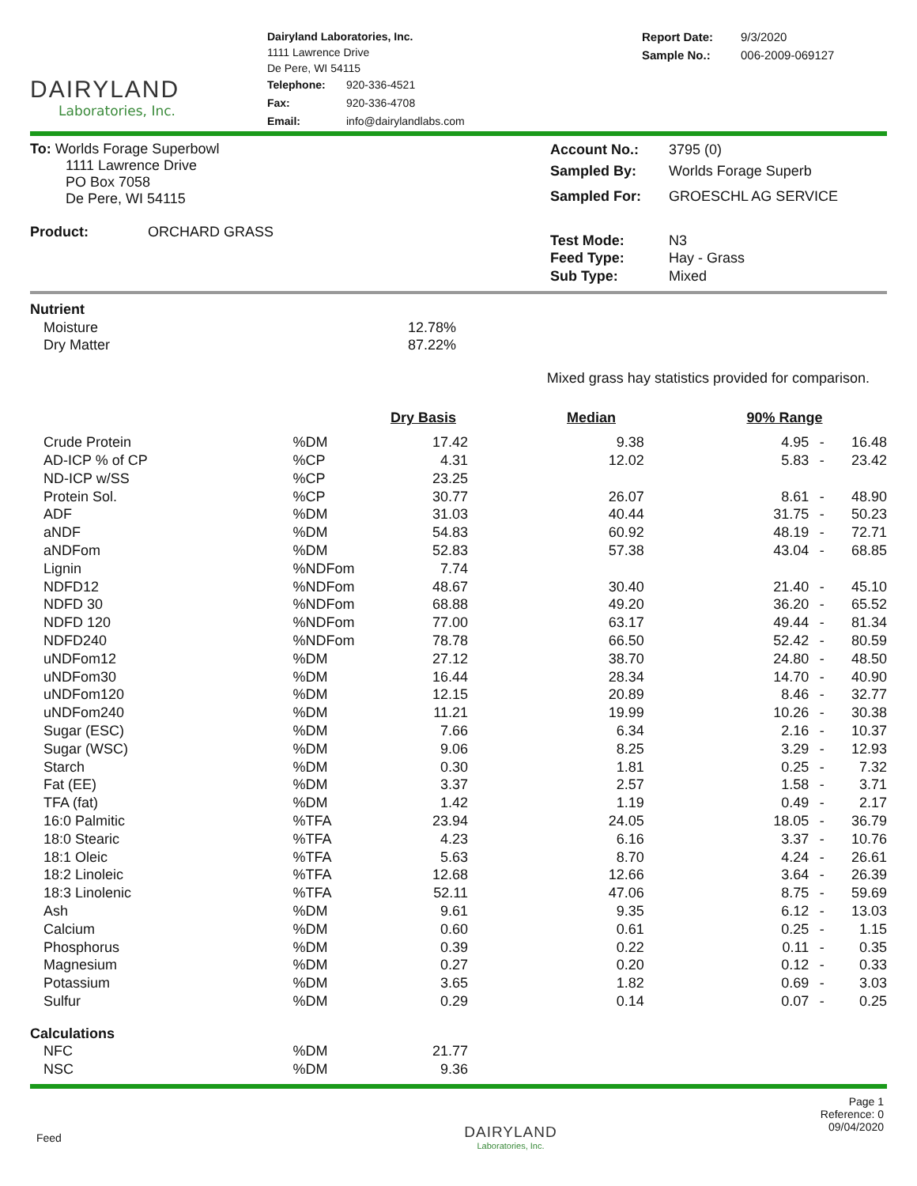DAIRYLAND
Laboratories, Inc.
Dairyland Laboratories, Inc.
1111 Lawrence Drive
De Pere, WI 54115
| Telephone: | 920-336-4521 |
| Fax: | 920-336-4708 |
| Email: | info@dairylandlabs.com |
| Report Date: | 9/3/2020 |
| Sample No.: | 006-2009-069127 |
To: Worlds Forage Superbowl
1111 Lawrence Drive
PO Box 7058
De Pere, WI 54115
Product: ORCHARD GRASS
| Account No.: | 3795 (0) |
| Sampled By: | Worlds Forage Superb |
| Sampled For: | GROESCHL AG SERVICE |
| Test Mode: | N3 |
| Feed Type: | Hay - Grass |
| Sub Type: | Mixed |
| Nutrient | | | | |
| Moisture | | 12.78% | | |
| Dry Matter | | 87.22% | | |
| Mixed grass hay statistics provided for comparison. | | | | |
| | | Dry Basis | Median | 90% Range |
| Crude Protein | %DM | 17.42 | 9.38 | 4.95 | - | 16.48 |
| AD-ICP % of CP | %CP | 4.31 | 12.02 | 5.83 | - | 23.42 |
| ND-ICP w/SS | %CP | 23.25 | | | | |
| Protein Sol. | %CP | 30.77 | 26.07 | 8.61 | - | 48.90 |
| ADF | %DM | 31.03 | 40.44 | 31.75 | - | 50.23 |
| aNDF | %DM | 54.83 | 60.92 | 48.19 | - | 72.71 |
| aNDFom | %DM | 52.83 | 57.38 | 43.04 | - | 68.85 |
| Lignin | %NDFom | 7.74 | | | | |
| NDFD12 | %NDFom | 48.67 | 30.40 | 21.40 | - | 45.10 |
| NDFD 30 | %NDFom | 68.88 | 49.20 | 36.20 | - | 65.52 |
| NDFD 120 | %NDFom | 77.00 | 63.17 | 49.44 | - | 81.34 |
| NDFD240 | %NDFom | 78.78 | 66.50 | 52.42 | - | 80.59 |
| uNDFom12 | %DM | 27.12 | 38.70 | 24.80 | - | 48.50 |
| uNDFom30 | %DM | 16.44 | 28.34 | 14.70 | - | 40.90 |
| uNDFom120 | %DM | 12.15 | 20.89 | 8.46 | - | 32.77 |
| uNDFom240 | %DM | 11.21 | 19.99 | 10.26 | - | 30.38 |
| Sugar (ESC) | %DM | 7.66 | 6.34 | 2.16 | - | 10.37 |
| Sugar (WSC) | %DM | 9.06 | 8.25 | 3.29 | - | 12.93 |
| Starch | %DM | 0.30 | 1.81 | 0.25 | - | 7.32 |
| Fat (EE) | %DM | 3.37 | 2.57 | 1.58 | - | 3.71 |
| TFA (fat) | %DM | 1.42 | 1.19 | 0.49 | - | 2.17 |
| 16:0 Palmitic | %TFA | 23.94 | 24.05 | 18.05 | - | 36.79 |
| 18:0 Stearic | %TFA | 4.23 | 6.16 | 3.37 | - | 10.76 |
| 18:1 Oleic | %TFA | 5.63 | 8.70 | 4.24 | - | 26.61 |
| 18:2 Linoleic | %TFA | 12.68 | 12.66 | 3.64 | - | 26.39 |
| 18:3 Linolenic | %TFA | 52.11 | 47.06 | 8.75 | - | 59.69 |
| Ash | %DM | 9.61 | 9.35 | 6.12 | - | 13.03 |
| Calcium | %DM | 0.60 | 0.61 | 0.25 | - | 1.15 |
| Phosphorus | %DM | 0.39 | 0.22 | 0.11 | - | 0.35 |
| Magnesium | %DM | 0.27 | 0.20 | 0.12 | - | 0.33 |
| Potassium | %DM | 3.65 | 1.82 | 0.69 | - | 3.03 |
| Sulfur | %DM | 0.29 | 0.14 | 0.07 | - | 0.25 |
| Calculations | | | | | | |
| NFC | %DM | 21.77 | | | | |
| NSC | %DM | 9.36 | | | | |
Feed
DAIRYLAND
Laboratories, Inc.
Page 1
Reference: 0
09/04/2020